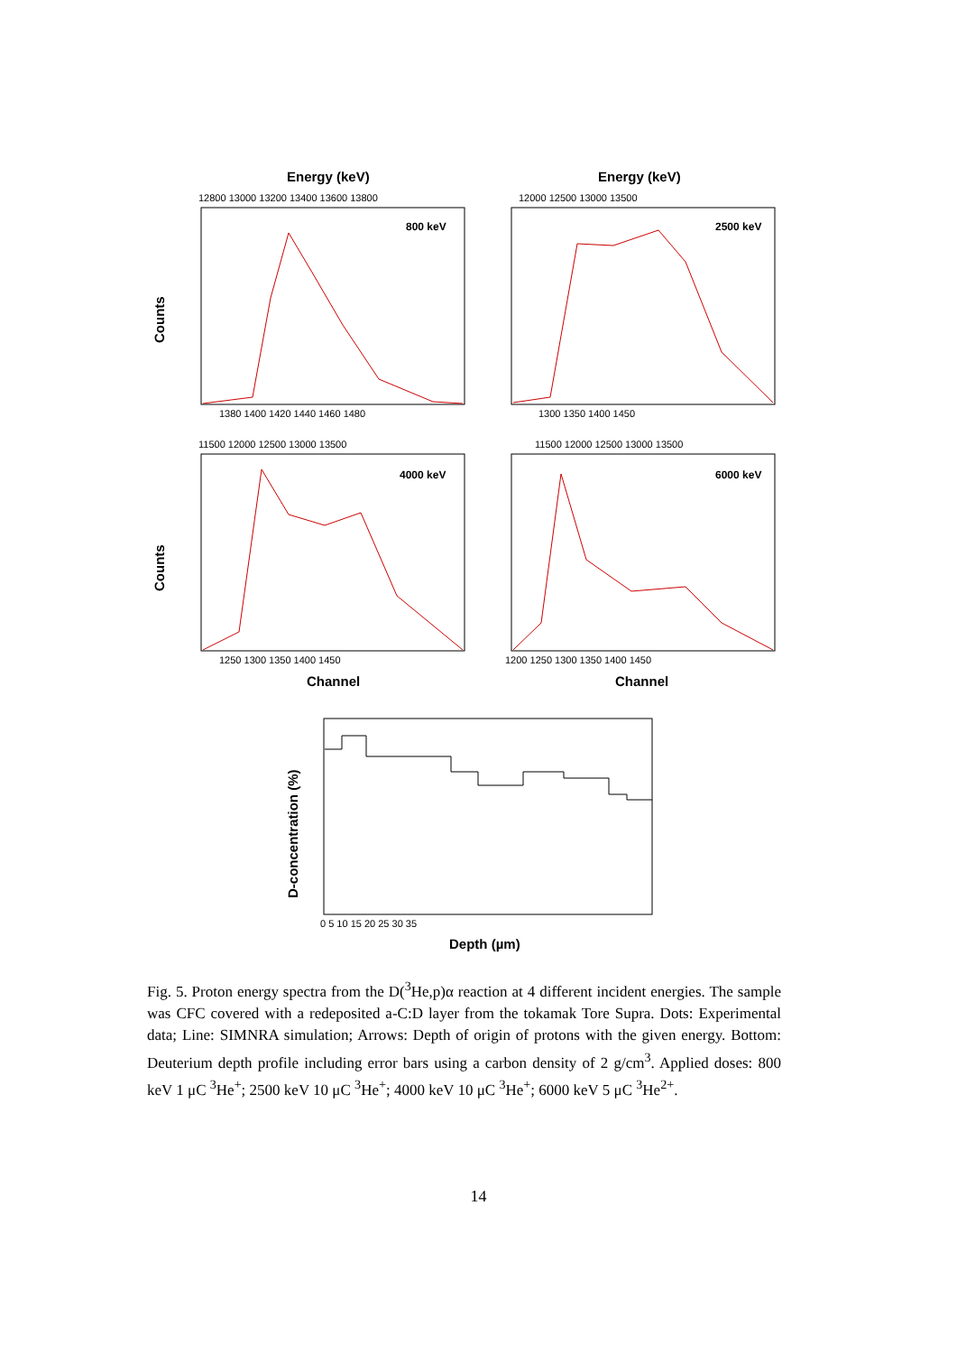Energy (keV)
Energy (keV)
12800 13000 13200 13400 13600 13800
12000 12500 13000 13500
800 keV
2500 keV
1380 1400 1420 1440 1460 1480
1300 1350 1400 1450
11500 12000 12500 13000 13500
11500 12000 12500 13000 13500
4000 keV
6000 keV
1250 1300 1350 1400 1450
1200 1250 1300 1350 1400 1450
Channel
Channel
Counts
Counts
D-concentration (%)
0 5 10 15 20 25 30 35
Depth (µm)
Fig. 5. Proton energy spectra from the D(<sup>3</sup>He,p)α reaction at 4 different incident energies. The sample was CFC covered with a redeposited a-C:D layer from the tokamak Tore Supra. Dots: Experimental data; Line: SIMNRA simulation; Arrows: Depth of origin of protons with the given energy. Bottom: Deuterium depth profile including error bars using a carbon density of 2 g/cm<sup>3</sup>. Applied doses: 800 keV 1 μC <sup>3</sup>He<sup>+</sup>; 2500 keV 10 μC <sup>3</sup>He<sup>+</sup>; 4000 keV 10 μC <sup>3</sup>He<sup>+</sup>; 6000 keV 5 μC <sup>3</sup>He<sup>2+</sup>.
14